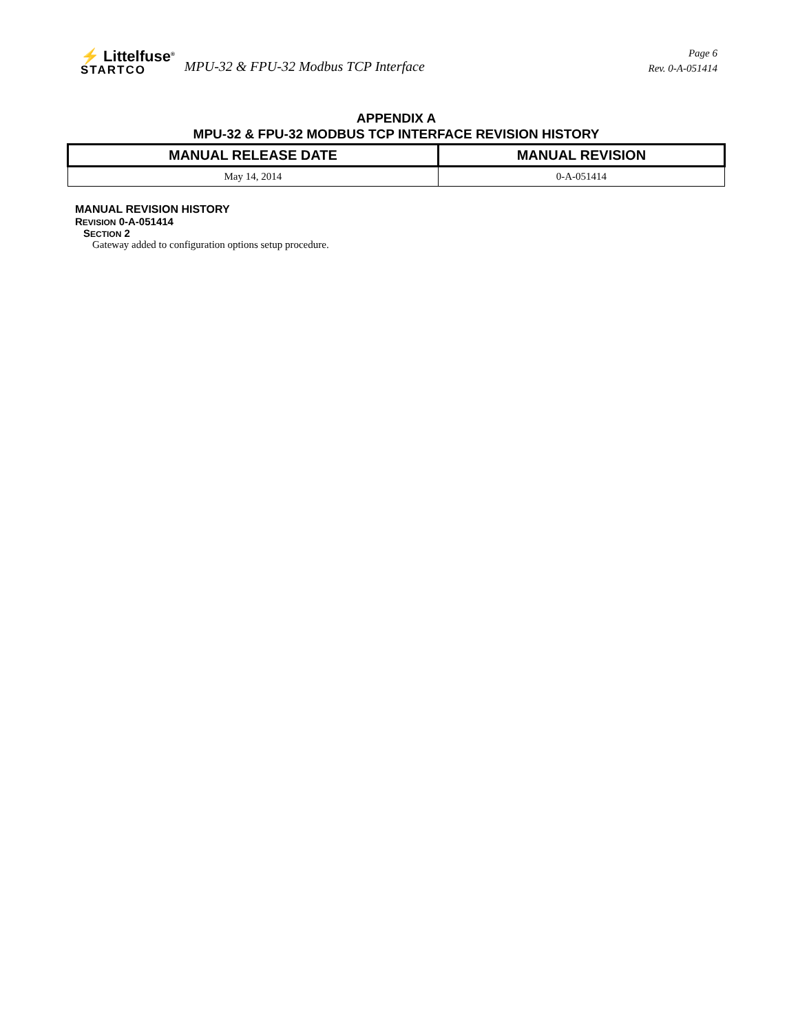⚡ Littelfuse<sup>®</sup>
STARTCO
MPU-32 & FPU-32 Modbus TCP Interface
Page 6
Rev. 0-A-051414
APPENDIX A
MPU-32 & FPU-32 MODBUS TCP INTERFACE REVISION HISTORY
| MANUAL RELEASE DATE | MANUAL REVISION |
| --- | --- |
| May 14, 2014 | 0-A-051414 |
MANUAL REVISION HISTORY
REVISION 0-A-051414
SECTION 2
Gateway added to configuration options setup procedure.